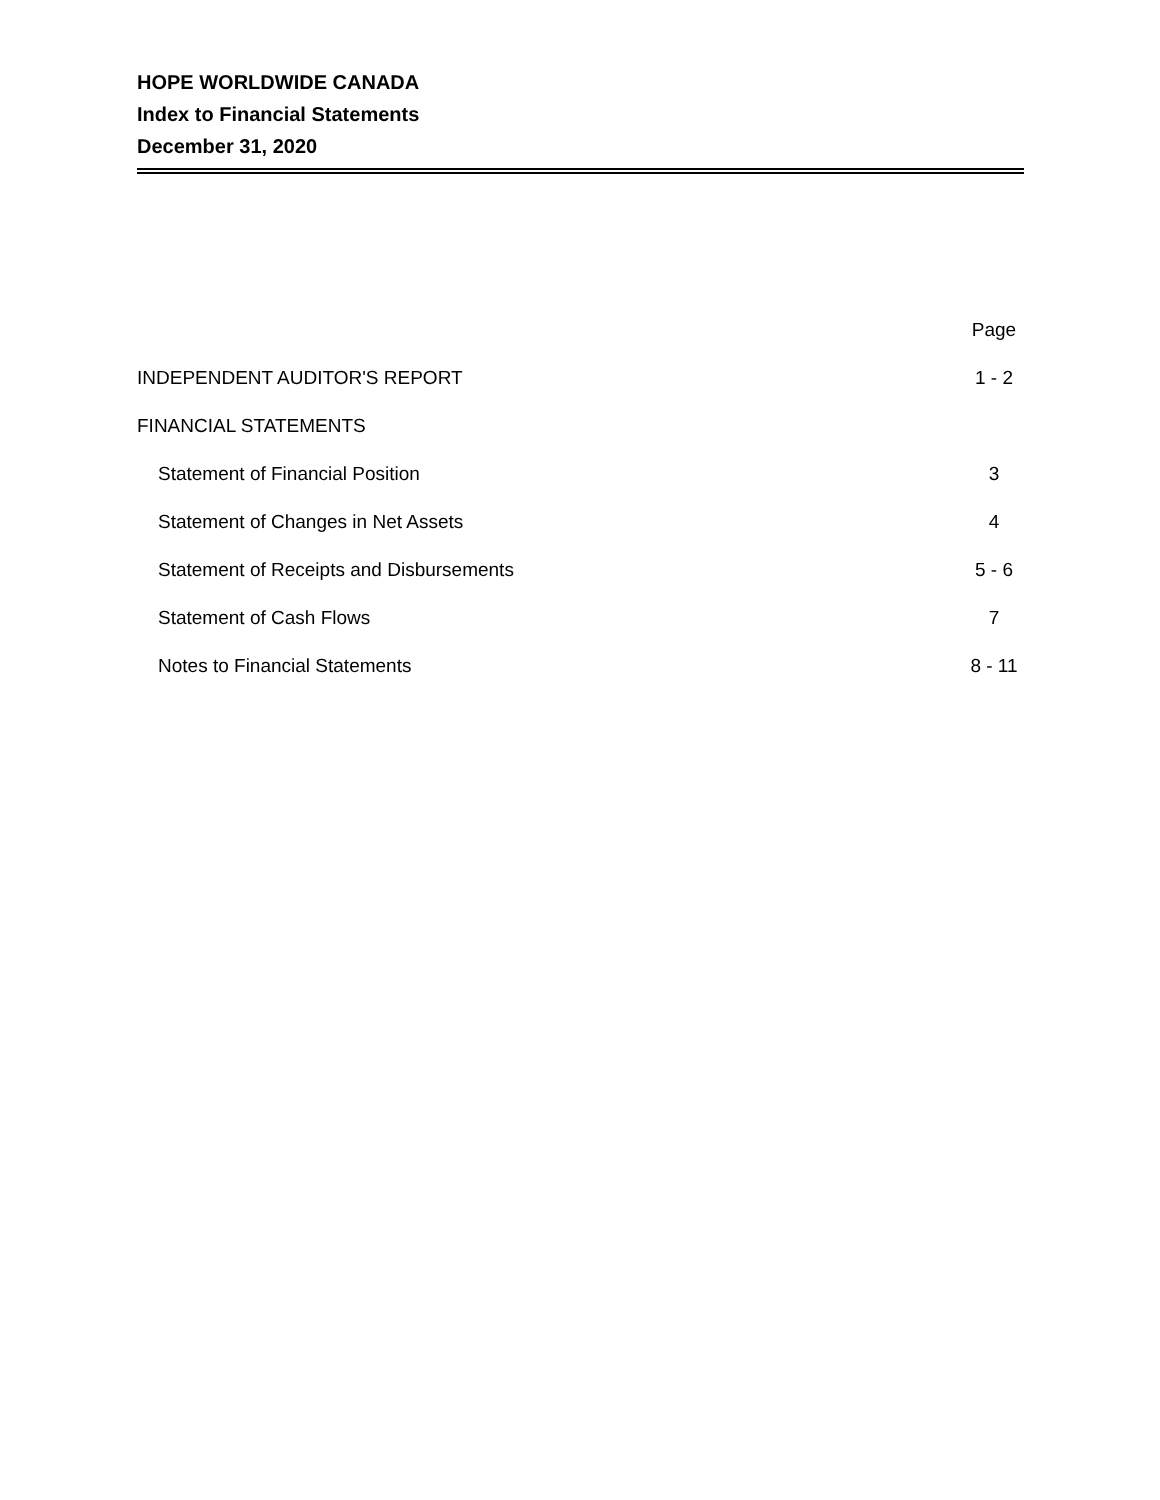HOPE WORLDWIDE CANADA
Index to Financial Statements
December 31, 2020
| | Page |
| INDEPENDENT AUDITOR'S REPORT | 1 - 2 |
| FINANCIAL STATEMENTS | |
| Statement of Financial Position | 3 |
| Statement of Changes in Net Assets | 4 |
| Statement of Receipts and Disbursements | 5 - 6 |
| Statement of Cash Flows | 7 |
| Notes to Financial Statements | 8 - 11 |